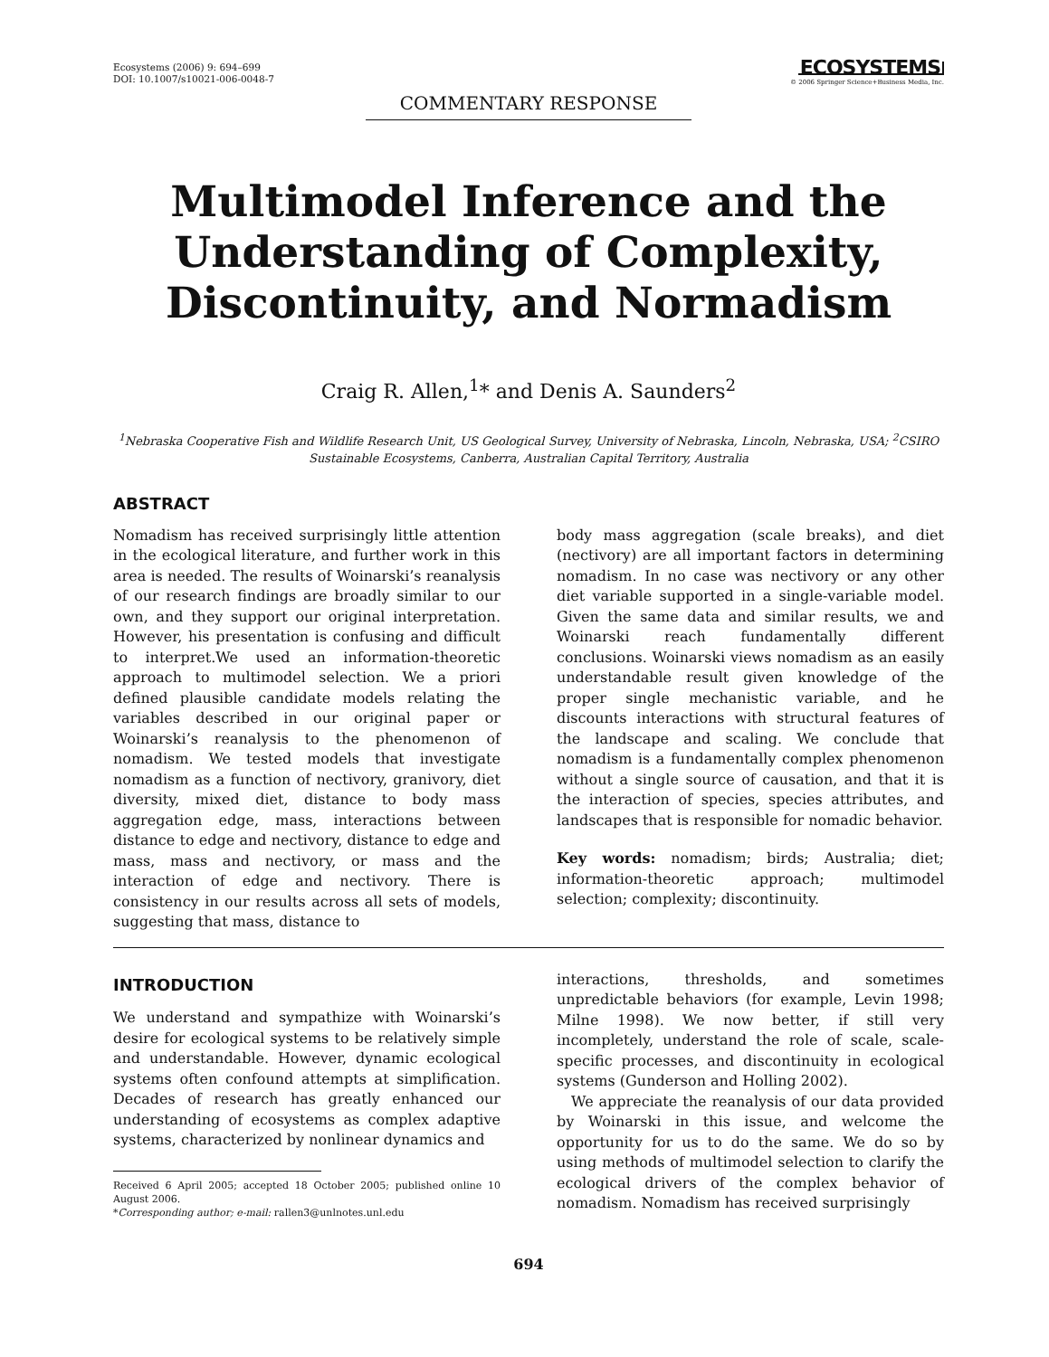Ecosystems (2006) 9: 694–699
DOI: 10.1007/s10021-006-0048-7
ECOSYSTEMS
© 2006 Springer Science+Business Media, Inc.
COMMENTARY RESPONSE
Multimodel Inference and the Understanding of Complexity, Discontinuity, and Normadism
Craig R. Allen,<sup>1</sup>* and Denis A. Saunders<sup>2</sup>
<sup>1</sup> Nebraska Cooperative Fish and Wildlife Research Unit, US Geological Survey, University of Nebraska, Lincoln, Nebraska, USA; <sup>2</sup>CSIRO Sustainable Ecosystems, Canberra, Australian Capital Territory, Australia
ABSTRACT
Nomadism has received surprisingly little attention in the ecological literature, and further work in this area is needed. The results of Woinarski’s reanalysis of our research findings are broadly similar to our own, and they support our original interpretation. However, his presentation is confusing and difficult to interpret.We used an information-theoretic approach to multimodel selection. We a priori defined plausible candidate models relating the variables described in our original paper or Woinarski’s reanalysis to the phenomenon of nomadism. We tested models that investigate nomadism as a function of nectivory, granivory, diet diversity, mixed diet, distance to body mass aggregation edge, mass, interactions between distance to edge and nectivory, distance to edge and mass, mass and nectivory, or mass and the interaction of edge and nectivory. There is consistency in our results across all sets of models, suggesting that mass, distance to
body mass aggregation (scale breaks), and diet (nectivory) are all important factors in determining nomadism. In no case was nectivory or any other diet variable supported in a single-variable model. Given the same data and similar results, we and Woinarski reach fundamentally different conclusions. Woinarski views nomadism as an easily understandable result given knowledge of the proper single mechanistic variable, and he discounts interactions with structural features of the landscape and scaling. We conclude that nomadism is a fundamentally complex phenomenon without a single source of causation, and that it is the interaction of species, species attributes, and landscapes that is responsible for nomadic behavior.
Key words: nomadism; birds; Australia; diet; information-theoretic approach; multimodel selection; complexity; discontinuity.
INTRODUCTION
We understand and sympathize with Woinarski’s desire for ecological systems to be relatively simple and understandable. However, dynamic ecological systems often confound attempts at simplification. Decades of research has greatly enhanced our understanding of ecosystems as complex adaptive systems, characterized by nonlinear dynamics and
Received 6 April 2005; accepted 18 October 2005; published online 10 August 2006.
*Corresponding author; e-mail: rallen3@unlnotes.unl.edu
interactions, thresholds, and sometimes unpredictable behaviors (for example, Levin 1998; Milne 1998). We now better, if still very incompletely, understand the role of scale, scale-specific processes, and discontinuity in ecological systems (Gunderson and Holling 2002).
We appreciate the reanalysis of our data provided by Woinarski in this issue, and welcome the opportunity for us to do the same. We do so by using methods of multimodel selection to clarify the ecological drivers of the complex behavior of nomadism. Nomadism has received surprisingly
694